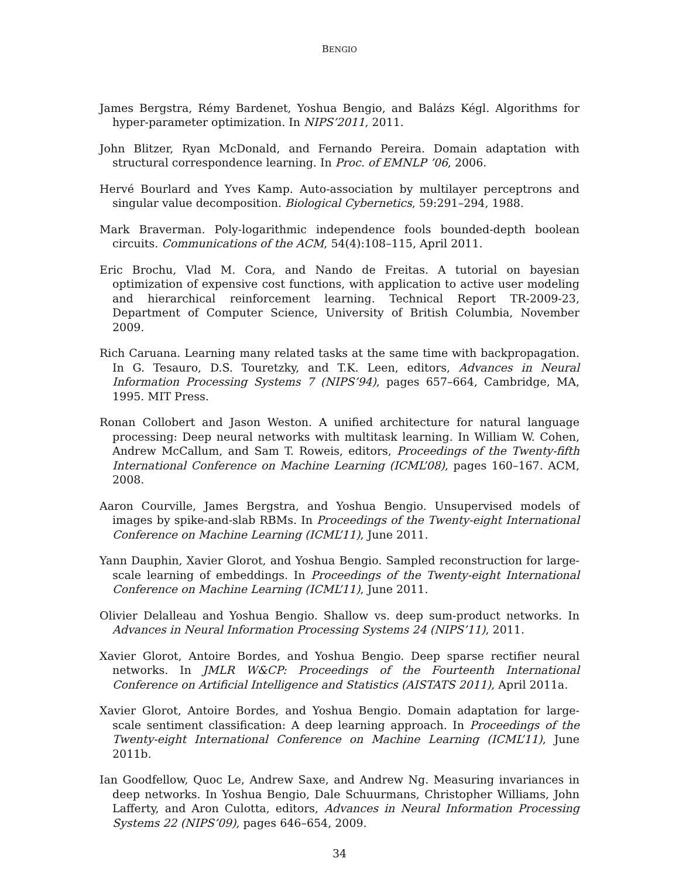BENGIO
James Bergstra, Rémy Bardenet, Yoshua Bengio, and Balázs Kégl. Algorithms for hyper-parameter optimization. In NIPS’2011, 2011.
John Blitzer, Ryan McDonald, and Fernando Pereira. Domain adaptation with structural correspondence learning. In Proc. of EMNLP ’06, 2006.
Hervé Bourlard and Yves Kamp. Auto-association by multilayer perceptrons and singular value decomposition. Biological Cybernetics, 59:291–294, 1988.
Mark Braverman. Poly-logarithmic independence fools bounded-depth boolean circuits. Communications of the ACM, 54(4):108–115, April 2011.
Eric Brochu, Vlad M. Cora, and Nando de Freitas. A tutorial on bayesian optimization of expensive cost functions, with application to active user modeling and hierarchical reinforcement learning. Technical Report TR-2009-23, Department of Computer Science, University of British Columbia, November 2009.
Rich Caruana. Learning many related tasks at the same time with backpropagation. In G. Tesauro, D.S. Touretzky, and T.K. Leen, editors, Advances in Neural Information Processing Systems 7 (NIPS’94), pages 657–664, Cambridge, MA, 1995. MIT Press.
Ronan Collobert and Jason Weston. A unified architecture for natural language processing: Deep neural networks with multitask learning. In William W. Cohen, Andrew McCallum, and Sam T. Roweis, editors, Proceedings of the Twenty-fifth International Conference on Machine Learning (ICML’08), pages 160–167. ACM, 2008.
Aaron Courville, James Bergstra, and Yoshua Bengio. Unsupervised models of images by spike-and-slab RBMs. In Proceedings of the Twenty-eight International Conference on Machine Learning (ICML’11), June 2011.
Yann Dauphin, Xavier Glorot, and Yoshua Bengio. Sampled reconstruction for large-scale learning of embeddings. In Proceedings of the Twenty-eight International Conference on Machine Learning (ICML’11), June 2011.
Olivier Delalleau and Yoshua Bengio. Shallow vs. deep sum-product networks. In Advances in Neural Information Processing Systems 24 (NIPS’11), 2011.
Xavier Glorot, Antoire Bordes, and Yoshua Bengio. Deep sparse rectifier neural networks. In JMLR W&CP: Proceedings of the Fourteenth International Conference on Artificial Intelligence and Statistics (AISTATS 2011), April 2011a.
Xavier Glorot, Antoire Bordes, and Yoshua Bengio. Domain adaptation for large-scale sentiment classification: A deep learning approach. In Proceedings of the Twenty-eight International Conference on Machine Learning (ICML’11), June 2011b.
Ian Goodfellow, Quoc Le, Andrew Saxe, and Andrew Ng. Measuring invariances in deep networks. In Yoshua Bengio, Dale Schuurmans, Christopher Williams, John Lafferty, and Aron Culotta, editors, Advances in Neural Information Processing Systems 22 (NIPS’09), pages 646–654, 2009.
34